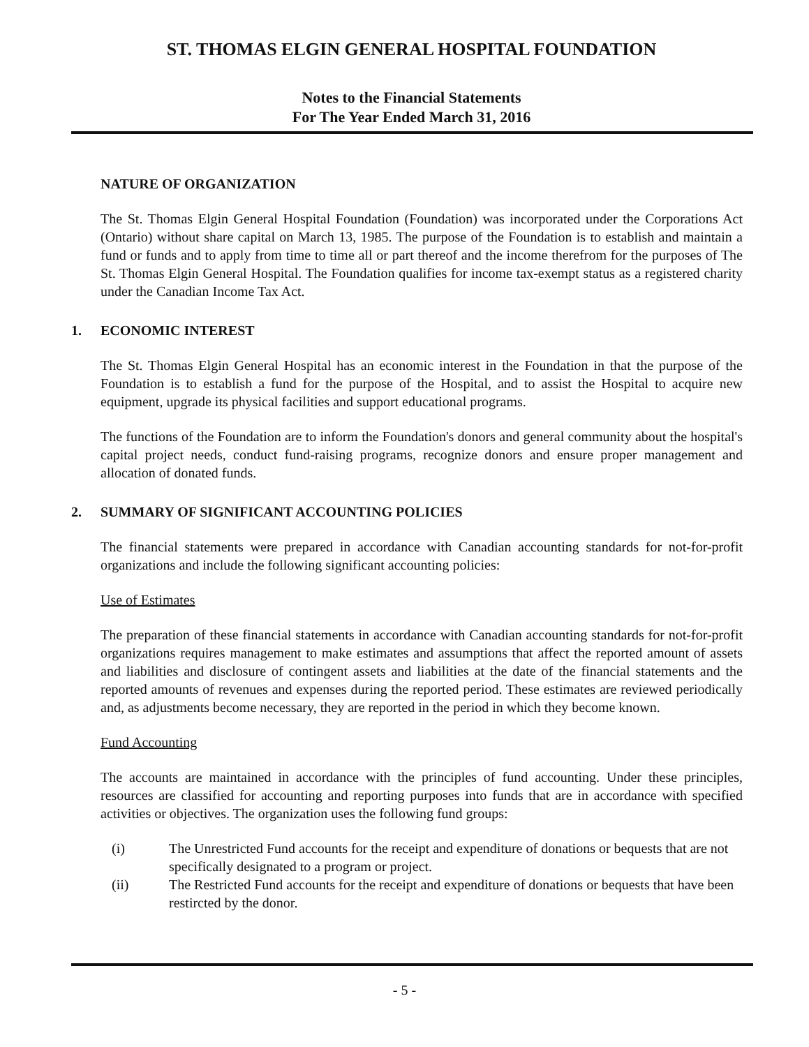ST. THOMAS ELGIN GENERAL HOSPITAL FOUNDATION
Notes to the Financial Statements
For The Year Ended March 31, 2016
NATURE OF ORGANIZATION
The St. Thomas Elgin General Hospital Foundation (Foundation) was incorporated under the Corporations Act (Ontario) without share capital on March 13, 1985. The purpose of the Foundation is to establish and maintain a fund or funds and to apply from time to time all or part thereof and the income therefrom for the purposes of The St. Thomas Elgin General Hospital. The Foundation qualifies for income tax-exempt status as a registered charity under the Canadian Income Tax Act.
1. ECONOMIC INTEREST
The St. Thomas Elgin General Hospital has an economic interest in the Foundation in that the purpose of the Foundation is to establish a fund for the purpose of the Hospital, and to assist the Hospital to acquire new equipment, upgrade its physical facilities and support educational programs.
The functions of the Foundation are to inform the Foundation's donors and general community about the hospital's capital project needs, conduct fund-raising programs, recognize donors and ensure proper management and allocation of donated funds.
2. SUMMARY OF SIGNIFICANT ACCOUNTING POLICIES
The financial statements were prepared in accordance with Canadian accounting standards for not-for-profit organizations and include the following significant accounting policies:
Use of Estimates
The preparation of these financial statements in accordance with Canadian accounting standards for not-for-profit organizations requires management to make estimates and assumptions that affect the reported amount of assets and liabilities and disclosure of contingent assets and liabilities at the date of the financial statements and the reported amounts of revenues and expenses during the reported period. These estimates are reviewed periodically and, as adjustments become necessary, they are reported in the period in which they become known.
Fund Accounting
The accounts are maintained in accordance with the principles of fund accounting. Under these principles, resources are classified for accounting and reporting purposes into funds that are in accordance with specified activities or objectives. The organization uses the following fund groups:
(i) The Unrestricted Fund accounts for the receipt and expenditure of donations or bequests that are not specifically designated to a program or project.
(ii) The Restricted Fund accounts for the receipt and expenditure of donations or bequests that have been restircted by the donor.
- 5 -